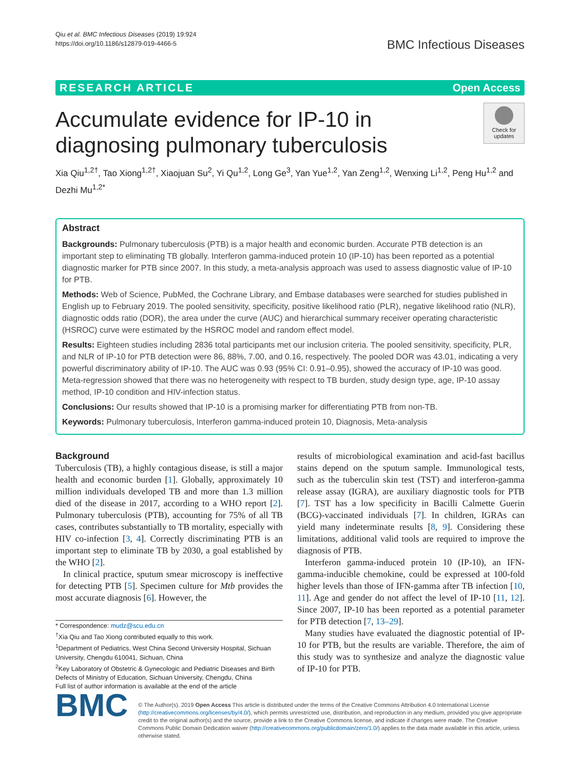Qiu et al. BMC Infectious Diseases (2019) 19:924
https://doi.org/10.1186/s12879-019-4466-5
BMC Infectious Diseases
RESEARCH ARTICLE Open Access
Accumulate evidence for IP-10 in diagnosing pulmonary tuberculosis
Check for updates
Xia Qiu<sup>1,2†</sup>, Tao Xiong<sup>1,2†</sup>, Xiaojuan Su<sup>2</sup>, Yi Qu<sup>1,2</sup>, Long Ge<sup>3</sup>, Yan Yue<sup>1,2</sup>, Yan Zeng<sup>1,2</sup>, Wenxing Li<sup>1,2</sup>, Peng Hu<sup>1,2</sup> and Dezhi Mu<sup>1,2*</sup>
Abstract
Backgrounds: Pulmonary tuberculosis (PTB) is a major health and economic burden. Accurate PTB detection is an important step to eliminating TB globally. Interferon gamma-induced protein 10 (IP-10) has been reported as a potential diagnostic marker for PTB since 2007. In this study, a meta-analysis approach was used to assess diagnostic value of IP-10 for PTB.
Methods: Web of Science, PubMed, the Cochrane Library, and Embase databases were searched for studies published in English up to February 2019. The pooled sensitivity, specificity, positive likelihood ratio (PLR), negative likelihood ratio (NLR), diagnostic odds ratio (DOR), the area under the curve (AUC) and hierarchical summary receiver operating characteristic (HSROC) curve were estimated by the HSROC model and random effect model.
Results: Eighteen studies including 2836 total participants met our inclusion criteria. The pooled sensitivity, specificity, PLR, and NLR of IP-10 for PTB detection were 86, 88%, 7.00, and 0.16, respectively. The pooled DOR was 43.01, indicating a very powerful discriminatory ability of IP-10. The AUC was 0.93 (95% CI: 0.91–0.95), showed the accuracy of IP-10 was good. Meta-regression showed that there was no heterogeneity with respect to TB burden, study design type, age, IP-10 assay method, IP-10 condition and HIV-infection status.
Conclusions: Our results showed that IP-10 is a promising marker for differentiating PTB from non-TB.
Keywords: Pulmonary tuberculosis, Interferon gamma-induced protein 10, Diagnosis, Meta-analysis
Background
Tuberculosis (TB), a highly contagious disease, is still a major health and economic burden [1]. Globally, approximately 10 million individuals developed TB and more than 1.3 million died of the disease in 2017, according to a WHO report [2]. Pulmonary tuberculosis (PTB), accounting for 75% of all TB cases, contributes substantially to TB mortality, especially with HIV co-infection [3, 4]. Correctly discriminating PTB is an important step to eliminate TB by 2030, a goal established by the WHO [2].
In clinical practice, sputum smear microscopy is ineffective for detecting PTB [5]. Specimen culture for Mtb provides the most accurate diagnosis [6]. However, the
* Correspondence: mudz@scu.edu.cn
<sup>†</sup> Xia Qiu and Tao Xiong contributed equally to this work.
<sup>1</sup> Department of Pediatrics, West China Second University Hospital, Sichuan University, Chengdu 610041, Sichuan, China
<sup>2</sup> Key Laboratory of Obstetric & Gynecologic and Pediatric Diseases and Birth Defects of Ministry of Education, Sichuan University, Chengdu, China
Full list of author information is available at the end of the article
results of microbiological examination and acid-fast bacillus stains depend on the sputum sample. Immunological tests, such as the tuberculin skin test (TST) and interferon-gamma release assay (IGRA), are auxiliary diagnostic tools for PTB [7]. TST has a low specificity in Bacilli Calmette Guerin (BCG)-vaccinated individuals [7]. In children, IGRAs can yield many indeterminate results [8, 9]. Considering these limitations, additional valid tools are required to improve the diagnosis of PTB.
Interferon gamma-induced protein 10 (IP-10), an IFN-gamma-inducible chemokine, could be expressed at 100-fold higher levels than those of IFN-gamma after TB infection [10, 11]. Age and gender do not affect the level of IP-10 [11, 12]. Since 2007, IP-10 has been reported as a potential parameter for PTB detection [7, 13–29].
Many studies have evaluated the diagnostic potential of IP-10 for PTB, but the results are variable. Therefore, the aim of this study was to synthesize and analyze the diagnostic value of IP-10 for PTB.
BMC
© The Author(s). 2019 Open Access This article is distributed under the terms of the Creative Commons Attribution 4.0 International License (http://creativecommons.org/licenses/by/4.0/), which permits unrestricted use, distribution, and reproduction in any medium, provided you give appropriate credit to the original author(s) and the source, provide a link to the Creative Commons license, and indicate if changes were made. The Creative Commons Public Domain Dedication waiver (http://creativecommons.org/publicdomain/zero/1.0/) applies to the data made available in this article, unless otherwise stated.